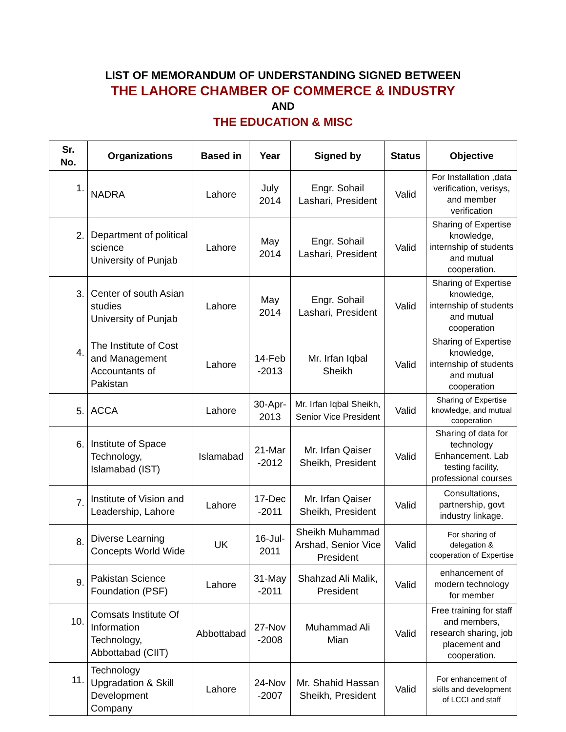LIST OF MEMORANDUM OF UNDERSTANDING SIGNED BETWEEN
THE LAHORE CHAMBER OF COMMERCE & INDUSTRY
AND
THE EDUCATION & MISC
| Sr. No. | Organizations | Based in | Year | Signed by | Status | Objective |
| --- | --- | --- | --- | --- | --- | --- |
| 1. | NADRA | Lahore | July 2014 | Engr. Sohail Lashari, President | Valid | For Installation ,data verification, verisys, and member verification |
| 2. | Department of political science University of Punjab | Lahore | May 2014 | Engr. Sohail Lashari, President | Valid | Sharing of Expertise knowledge, internship of students and mutual cooperation. |
| 3. | Center of south Asian studies University of Punjab | Lahore | May 2014 | Engr. Sohail Lashari, President | Valid | Sharing of Expertise knowledge, internship of students and mutual cooperation |
| 4. | The Institute of Cost and Management Accountants of Pakistan | Lahore | 14-Feb -2013 | Mr. Irfan Iqbal Sheikh | Valid | Sharing of Expertise knowledge, internship of students and mutual cooperation |
| 5. | ACCA | Lahore | 30-Apr-2013 | Mr. Irfan Iqbal Sheikh, Senior Vice President | Valid | Sharing of Expertise knowledge, and mutual cooperation |
| 6. | Institute of Space Technology, Islamabad (IST) | Islamabad | 21-Mar -2012 | Mr. Irfan Qaiser Sheikh, President | Valid | Sharing of data for technology Enhancement. Lab testing facility, professional courses |
| 7. | Institute of Vision and Leadership, Lahore | Lahore | 17-Dec -2011 | Mr. Irfan Qaiser Sheikh, President | Valid | Consultations, partnership, govt industry linkage. |
| 8. | Diverse Learning Concepts World Wide | UK | 16-Jul-2011 | Sheikh Muhammad Arshad, Senior Vice President | Valid | For sharing of delegation & cooperation of Expertise |
| 9. | Pakistan Science Foundation (PSF) | Lahore | 31-May -2011 | Shahzad Ali Malik, President | Valid | enhancement of modern technology for member |
| 10. | Comsats Institute Of Information Technology, Abbottabad (CIIT) | Abbottabad | 27-Nov -2008 | Muhammad Ali Mian | Valid | Free training for staff and members, research sharing, job placement and cooperation. |
| 11. | Technology Upgradation & Skill Development Company | Lahore | 24-Nov -2007 | Mr. Shahid Hassan Sheikh, President | Valid | For enhancement of skills and development of LCCI and staff |